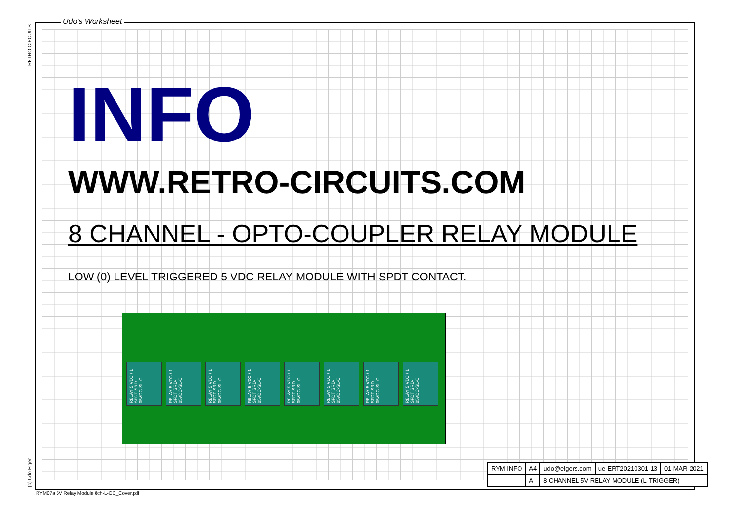Udo's Worksheet
RETRO CIRCUITS
(c) Udo Elger
INFO
WWW.RETRO-CIRCUITS.COM
8 CHANNEL - OPTO-COUPLER RELAY MODULE
LOW (0) LEVEL TRIGGERED 5 VDC RELAY MODULE WITH SPDT CONTACT.
RELAY 5 VDC / 1 SPDT SRD-05VDC-SL-C
RELAY 5 VDC / 1 SPDT SRD-05VDC-SL-C
RELAY 5 VDC / 1 SPDT SRD-05VDC-SL-C
RELAY 5 VDC / 1 SPDT SRD-05VDC-SL-C
RELAY 5 VDC / 1 SPDT SRD-05VDC-SL-C
RELAY 5 VDC / 1 SPDT SRD-05VDC-SL-C
RELAY 5 VDC / 1 SPDT SRD-05VDC-SL-C
RELAY 5 VDC / 1 SPDT SRD-05VDC-SL-C
| RYM INFO | A4 | udo@elgers.com | ue-ERT20210301-13 | 01-MAR-2021 |
| | A | 8 CHANNEL 5V RELAY MODULE (L-TRIGGER) | | |
RYM07a 5V Relay Module 8ch-L-OC_Cover.pdf